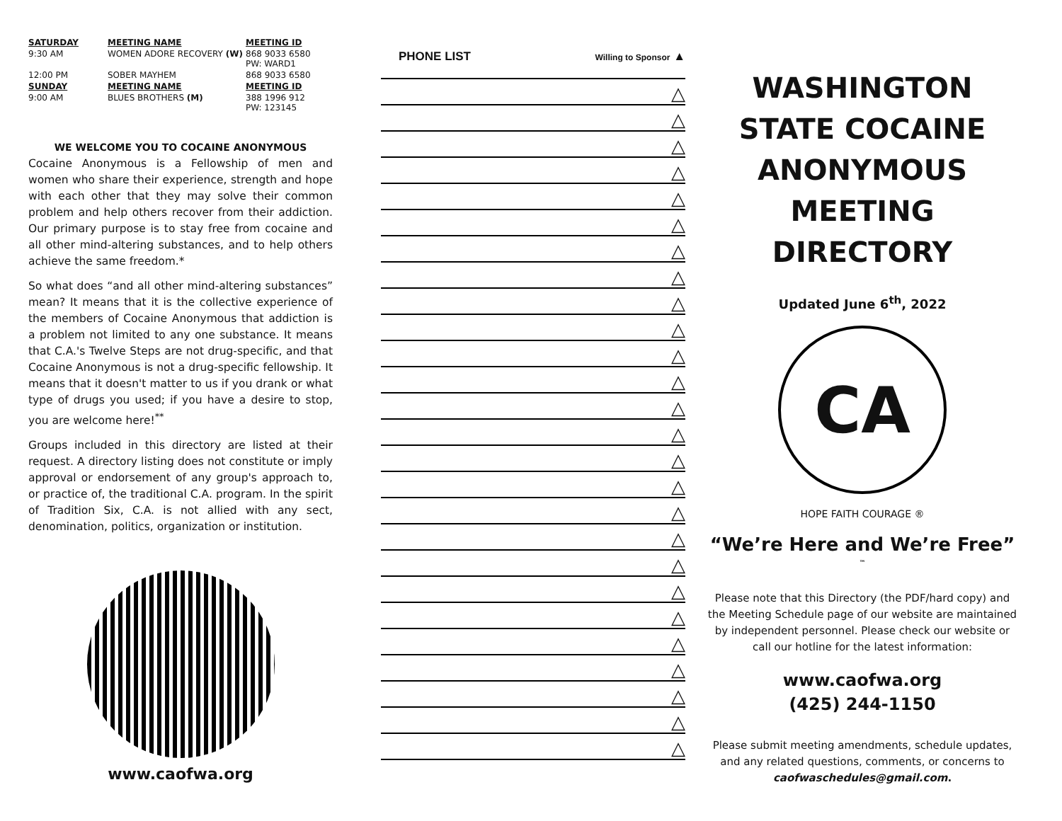| SATURDAY | MEETING NAME | MEETING ID |
| --- | --- | --- |
| 9:30 AM | WOMEN ADORE RECOVERY (W) | 868 9033 6580 PW: WARD1 |
| 12:00 PM | SOBER MAYHEM | 868 9033 6580 |
| SUNDAY | MEETING NAME | MEETING ID |
| 9:00 AM | BLUES BROTHERS (M) | 388 1996 912 PW: 123145 |
WE WELCOME YOU TO COCAINE ANONYMOUS
Cocaine Anonymous is a Fellowship of men and women who share their experience, strength and hope with each other that they may solve their common problem and help others recover from their addiction. Our primary purpose is to stay free from cocaine and all other mind-altering substances, and to help others achieve the same freedom.*
So what does “and all other mind-altering substances” mean? It means that it is the collective experience of the members of Cocaine Anonymous that addiction is a problem not limited to any one substance. It means that C.A.'s Twelve Steps are not drug-specific, and that Cocaine Anonymous is not a drug-specific fellowship. It means that it doesn't matter to us if you drank or what type of drugs you used; if you have a desire to stop, you are welcome here!<sup>**</sup>
Groups included in this directory are listed at their request. A directory listing does not constitute or imply approval or endorsement of any group's approach to, or practice of, the traditional C.A. program. In the spirit of Tradition Six, C.A. is not allied with any sect, denomination, politics, organization or institution.
www.caofwa.org
PHONE LIST Willing to Sponsor ▲
△
△
△
△
△
△
△
△
△
△
△
△
△
△
△
△
△
△
△
△
△
△
△
△
△
△
WASHINGTON STATE COCAINE ANONYMOUS MEETING DIRECTORY
Updated June 6<sup>th</sup>, 2022
CA
HOPE FAITH COURAGE ®
“We’re Here and We’re Free” <sup>™</sup>
Please note that this Directory (the PDF/hard copy) and the Meeting Schedule page of our website are maintained by independent personnel. Please check our website or call our hotline for the latest information:
www.caofwa.org
(425) 244-1150
Please submit meeting amendments, schedule updates, and any related questions, comments, or concerns to caofwaschedules@gmail.com.